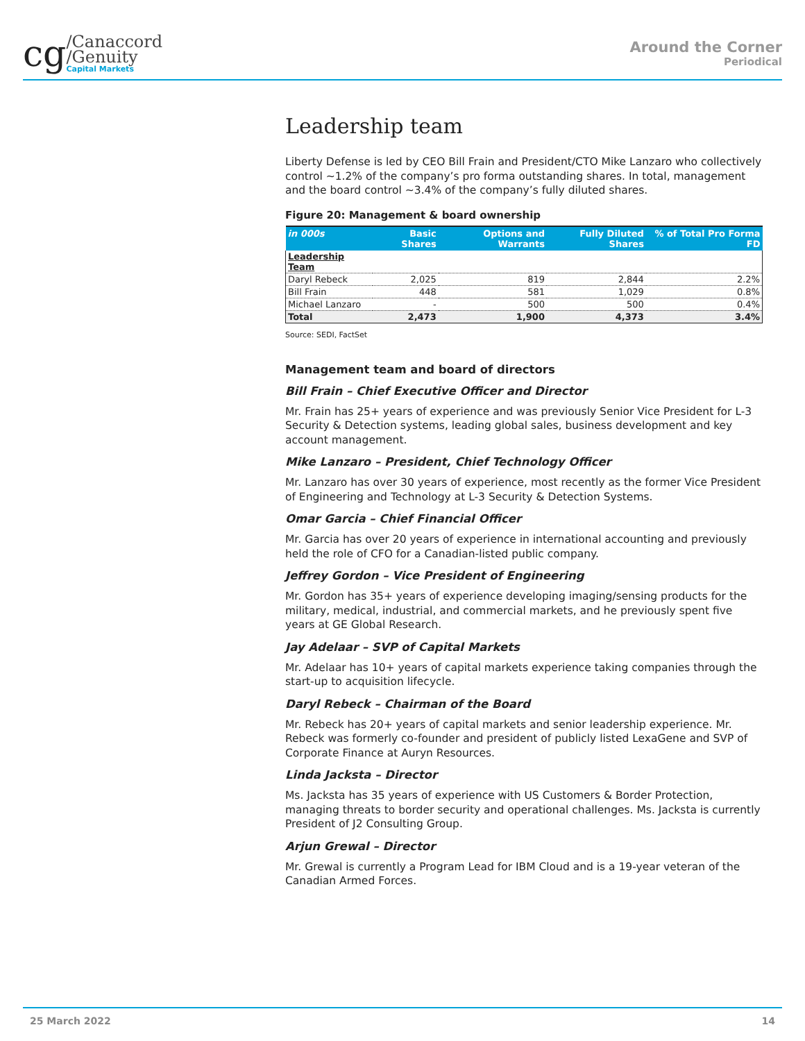cg
/Canaccord
/Genuity
Capital Markets
Around the Corner
Periodical
Leadership team
Liberty Defense is led by CEO Bill Frain and President/CTO Mike Lanzaro who collectively control ~1.2% of the company’s pro forma outstanding shares. In total, management and the board control ~3.4% of the company’s fully diluted shares.
Figure 20: Management & board ownership
| in 000s | Basic Shares | Options and Warrants | Fully Diluted Shares | % of Total Pro Forma FD |
| --- | --- | --- | --- | --- |
| Leadership Team | | | | |
| Daryl Rebeck | 2,025 | 819 | 2,844 | 2.2% |
| Bill Frain | 448 | 581 | 1,029 | 0.8% |
| Michael Lanzaro | - | 500 | 500 | 0.4% |
| Total | 2,473 | 1,900 | 4,373 | 3.4% |
Source: SEDI, FactSet
Management team and board of directors
Bill Frain – Chief Executive Officer and Director
Mr. Frain has 25+ years of experience and was previously Senior Vice President for L-3 Security & Detection systems, leading global sales, business development and key account management.
Mike Lanzaro – President, Chief Technology Officer
Mr. Lanzaro has over 30 years of experience, most recently as the former Vice President of Engineering and Technology at L-3 Security & Detection Systems.
Omar Garcia – Chief Financial Officer
Mr. Garcia has over 20 years of experience in international accounting and previously held the role of CFO for a Canadian-listed public company.
Jeffrey Gordon – Vice President of Engineering
Mr. Gordon has 35+ years of experience developing imaging/sensing products for the military, medical, industrial, and commercial markets, and he previously spent five years at GE Global Research.
Jay Adelaar – SVP of Capital Markets
Mr. Adelaar has 10+ years of capital markets experience taking companies through the start-up to acquisition lifecycle.
Daryl Rebeck – Chairman of the Board
Mr. Rebeck has 20+ years of capital markets and senior leadership experience. Mr. Rebeck was formerly co-founder and president of publicly listed LexaGene and SVP of Corporate Finance at Auryn Resources.
Linda Jacksta – Director
Ms. Jacksta has 35 years of experience with US Customers & Border Protection, managing threats to border security and operational challenges. Ms. Jacksta is currently President of J2 Consulting Group.
Arjun Grewal – Director
Mr. Grewal is currently a Program Lead for IBM Cloud and is a 19-year veteran of the Canadian Armed Forces.
25 March 2022 14